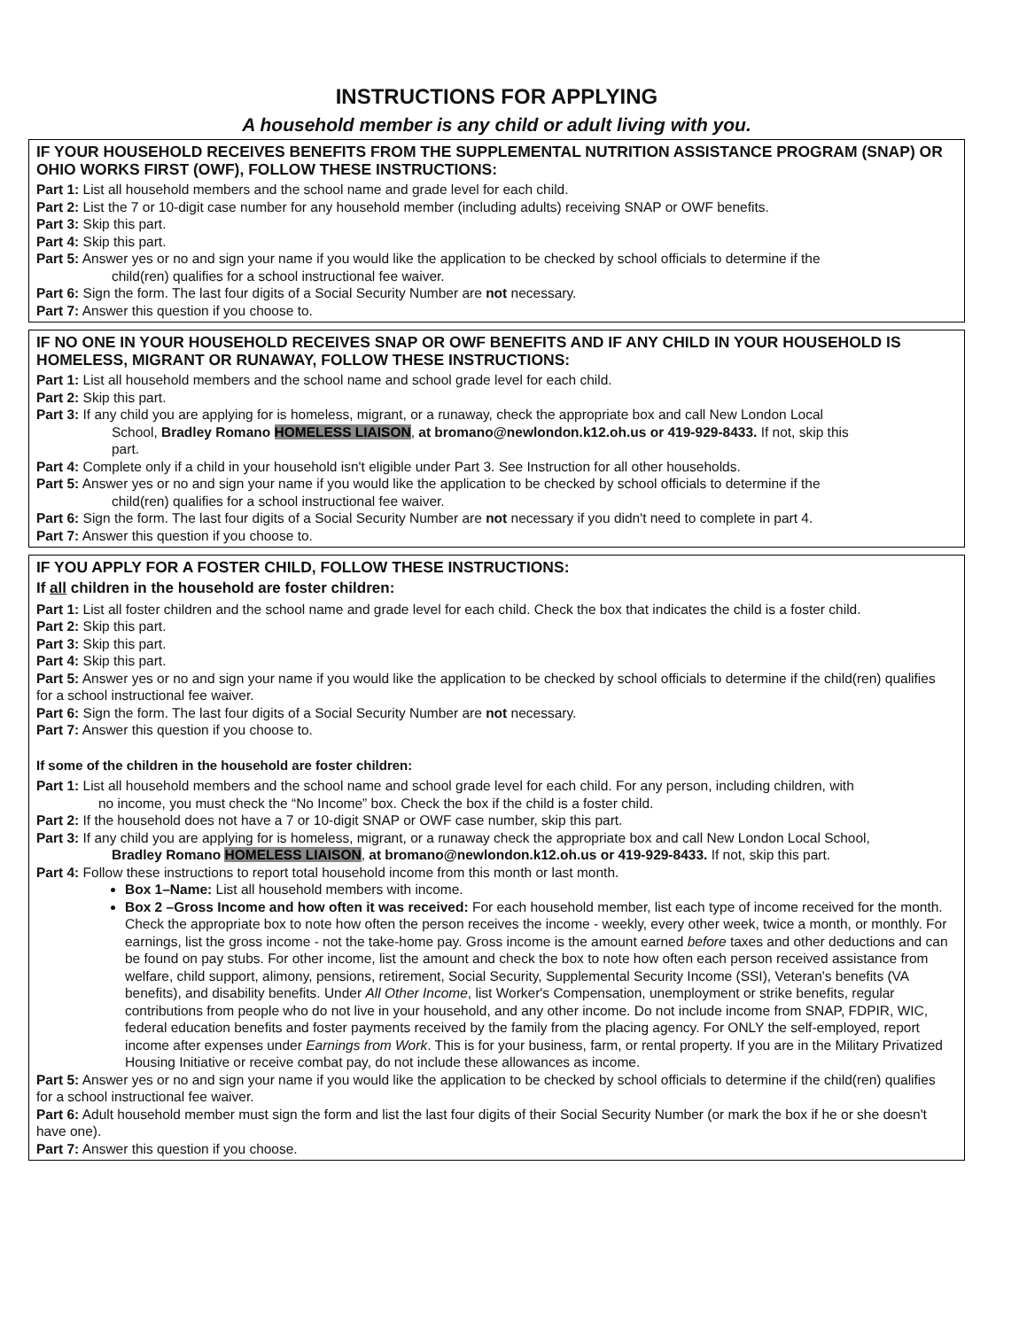INSTRUCTIONS FOR APPLYING
A household member is any child or adult living with you.
IF YOUR HOUSEHOLD RECEIVES BENEFITS FROM THE SUPPLEMENTAL NUTRITION ASSISTANCE PROGRAM (SNAP) OR OHIO WORKS FIRST (OWF), FOLLOW THESE INSTRUCTIONS:
Part 1: List all household members and the school name and grade level for each child.
Part 2: List the 7 or 10-digit case number for any household member (including adults) receiving SNAP or OWF benefits.
Part 3: Skip this part.
Part 4: Skip this part.
Part 5: Answer yes or no and sign your name if you would like the application to be checked by school officials to determine if the
child(ren) qualifies for a school instructional fee waiver.
Part 6: Sign the form. The last four digits of a Social Security Number are not necessary.
Part 7: Answer this question if you choose to.
IF NO ONE IN YOUR HOUSEHOLD RECEIVES SNAP OR OWF BENEFITS AND IF ANY CHILD IN YOUR HOUSEHOLD IS HOMELESS, MIGRANT OR RUNAWAY, FOLLOW THESE INSTRUCTIONS:
Part 1: List all household members and the school name and school grade level for each child.
Part 2: Skip this part.
Part 3: If any child you are applying for is homeless, migrant, or a runaway, check the appropriate box and call New London Local
School, Bradley Romano HOMELESS LIAISON, at bromano@newlondon.k12.oh.us or 419-929-8433. If not, skip this
part.
Part 4: Complete only if a child in your household isn't eligible under Part 3. See Instruction for all other households.
Part 5: Answer yes or no and sign your name if you would like the application to be checked by school officials to determine if the
child(ren) qualifies for a school instructional fee waiver.
Part 6: Sign the form. The last four digits of a Social Security Number are not necessary if you didn't need to complete in part 4.
Part 7: Answer this question if you choose to.
IF YOU APPLY FOR A FOSTER CHILD, FOLLOW THESE INSTRUCTIONS:
If all children in the household are foster children:
Part 1: List all foster children and the school name and grade level for each child. Check the box that indicates the child is a foster child.
Part 2: Skip this part.
Part 3: Skip this part.
Part 4: Skip this part.
Part 5: Answer yes or no and sign your name if you would like the application to be checked by school officials to determine if the child(ren) qualifies for a school instructional fee waiver.
Part 6: Sign the form. The last four digits of a Social Security Number are not necessary.
Part 7: Answer this question if you choose to.
If some of the children in the household are foster children:
Part 1: List all household members and the school name and school grade level for each child. For any person, including children, with
no income, you must check the “No Income” box. Check the box if the child is a foster child.
Part 2: If the household does not have a 7 or 10-digit SNAP or OWF case number, skip this part.
Part 3: If any child you are applying for is homeless, migrant, or a runaway check the appropriate box and call New London Local School,
Bradley Romano HOMELESS LIAISON, at bromano@newlondon.k12.oh.us or 419-929-8433. If not, skip this part.
Part 4: Follow these instructions to report total household income from this month or last month.
Box 1–Name: List all household members with income.
Box 2 –Gross Income and how often it was received: For each household member, list each type of income received for the month. Check the appropriate box to note how often the person receives the income - weekly, every other week, twice a month, or monthly. For earnings, list the gross income - not the take-home pay. Gross income is the amount earned before taxes and other deductions and can be found on pay stubs. For other income, list the amount and check the box to note how often each person received assistance from welfare, child support, alimony, pensions, retirement, Social Security, Supplemental Security Income (SSI), Veteran's benefits (VA benefits), and disability benefits. Under All Other Income, list Worker's Compensation, unemployment or strike benefits, regular contributions from people who do not live in your household, and any other income. Do not include income from SNAP, FDPIR, WIC, federal education benefits and foster payments received by the family from the placing agency. For ONLY the self-employed, report income after expenses under Earnings from Work. This is for your business, farm, or rental property. If you are in the Military Privatized Housing Initiative or receive combat pay, do not include these allowances as income.
Part 5: Answer yes or no and sign your name if you would like the application to be checked by school officials to determine if the child(ren) qualifies for a school instructional fee waiver.
Part 6: Adult household member must sign the form and list the last four digits of their Social Security Number (or mark the box if he or she doesn't have one).
Part 7: Answer this question if you choose.